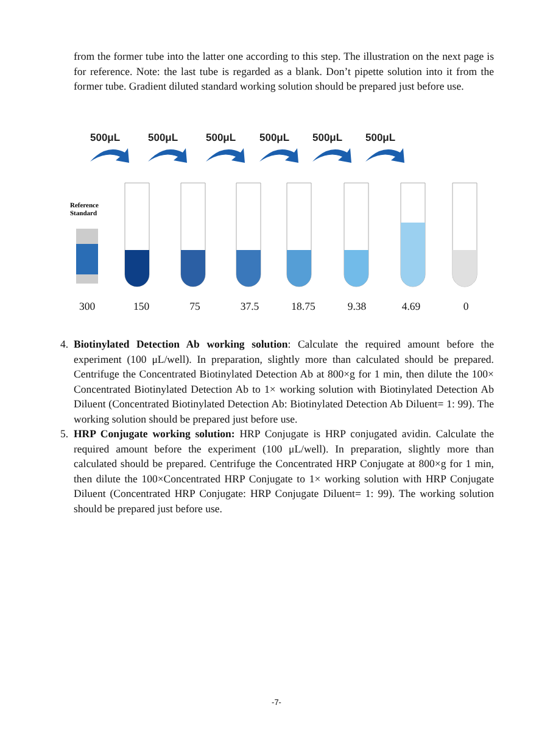from the former tube into the latter one according to this step. The illustration on the next page is for reference. Note: the last tube is regarded as a blank. Don’t pipette solution into it from the former tube. Gradient diluted standard working solution should be prepared just before use.
500μL
500μL
500μL
500μL
500μL
500μL
Reference
Standard
300
150
75
37.5
18.75
9.38
4.69
0
4. Biotinylated Detection Ab working solution: Calculate the required amount before the experiment (100 μL/well). In preparation, slightly more than calculated should be prepared. Centrifuge the Concentrated Biotinylated Detection Ab at 800×g for 1 min, then dilute the 100× Concentrated Biotinylated Detection Ab to 1× working solution with Biotinylated Detection Ab Diluent (Concentrated Biotinylated Detection Ab: Biotinylated Detection Ab Diluent= 1: 99). The working solution should be prepared just before use.
5. HRP Conjugate working solution: HRP Conjugate is HRP conjugated avidin. Calculate the required amount before the experiment (100 μL/well). In preparation, slightly more than calculated should be prepared. Centrifuge the Concentrated HRP Conjugate at 800×g for 1 min, then dilute the 100×Concentrated HRP Conjugate to 1× working solution with HRP Conjugate Diluent (Concentrated HRP Conjugate: HRP Conjugate Diluent= 1: 99). The working solution should be prepared just before use.
-7-